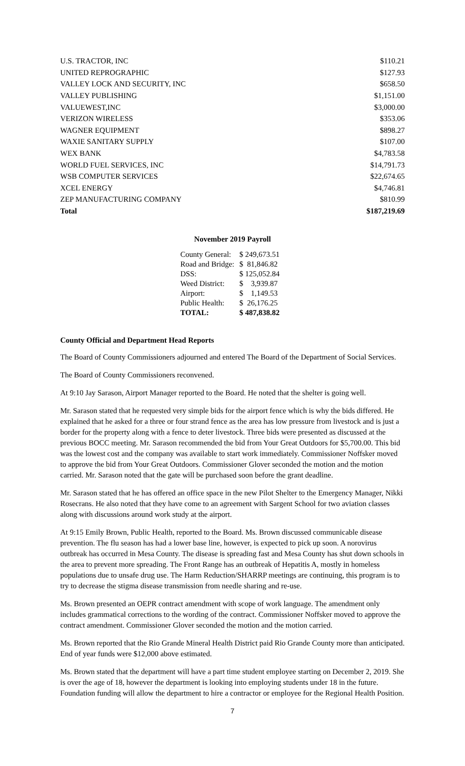| U.S. TRACTOR, INC | $110.21 |
| UNITED REPROGRAPHIC | $127.93 |
| VALLEY LOCK AND SECURITY, INC | $658.50 |
| VALLEY PUBLISHING | $1,151.00 |
| VALUEWEST,INC | $3,000.00 |
| VERIZON WIRELESS | $353.06 |
| WAGNER EQUIPMENT | $898.27 |
| WAXIE SANITARY SUPPLY | $107.00 |
| WEX BANK | $4,783.58 |
| WORLD FUEL SERVICES, INC | $14,791.73 |
| WSB COMPUTER SERVICES | $22,674.65 |
| XCEL ENERGY | $4,746.81 |
| ZEP MANUFACTURING COMPANY | $810.99 |
| Total | $187,219.69 |
November 2019 Payroll
| County General: | $ 249,673.51 |
| Road and Bridge: | $ 81,846.82 |
| DSS: | $ 125,052.84 |
| Weed District: | $ 3,939.87 |
| Airport: | $ 1,149.53 |
| Public Health: | $ 26,176.25 |
| TOTAL: | $ 487,838.82 |
County Official and Department Head Reports
The Board of County Commissioners adjourned and entered The Board of the Department of Social Services.
The Board of County Commissioners reconvened.
At 9:10 Jay Sarason, Airport Manager reported to the Board. He noted that the shelter is going well.
Mr. Sarason stated that he requested very simple bids for the airport fence which is why the bids differed. He explained that he asked for a three or four strand fence as the area has low pressure from livestock and is just a border for the property along with a fence to deter livestock. Three bids were presented as discussed at the previous BOCC meeting. Mr. Sarason recommended the bid from Your Great Outdoors for $5,700.00. This bid was the lowest cost and the company was available to start work immediately. Commissioner Noffsker moved to approve the bid from Your Great Outdoors. Commissioner Glover seconded the motion and the motion carried. Mr. Sarason noted that the gate will be purchased soon before the grant deadline.
Mr. Sarason stated that he has offered an office space in the new Pilot Shelter to the Emergency Manager, Nikki Rosecrans. He also noted that they have come to an agreement with Sargent School for two aviation classes along with discussions around work study at the airport.
At 9:15 Emily Brown, Public Health, reported to the Board. Ms. Brown discussed communicable disease prevention. The flu season has had a lower base line, however, is expected to pick up soon. A norovirus outbreak has occurred in Mesa County. The disease is spreading fast and Mesa County has shut down schools in the area to prevent more spreading. The Front Range has an outbreak of Hepatitis A, mostly in homeless populations due to unsafe drug use. The Harm Reduction/SHARRP meetings are continuing, this program is to try to decrease the stigma disease transmission from needle sharing and re-use.
Ms. Brown presented an OEPR contract amendment with scope of work language. The amendment only includes grammatical corrections to the wording of the contract. Commissioner Noffsker moved to approve the contract amendment. Commissioner Glover seconded the motion and the motion carried.
Ms. Brown reported that the Rio Grande Mineral Health District paid Rio Grande County more than anticipated. End of year funds were $12,000 above estimated.
Ms. Brown stated that the department will have a part time student employee starting on December 2, 2019. She is over the age of 18, however the department is looking into employing students under 18 in the future. Foundation funding will allow the department to hire a contractor or employee for the Regional Health Position.
7